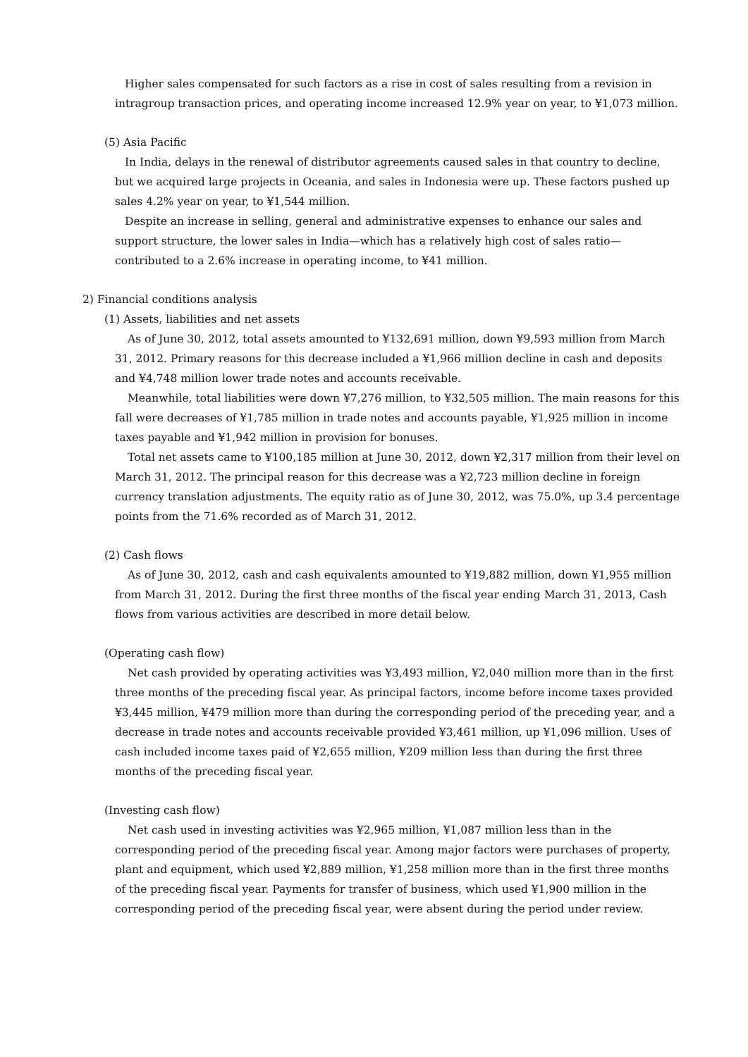Higher sales compensated for such factors as a rise in cost of sales resulting from a revision in intragroup transaction prices, and operating income increased 12.9% year on year, to ¥1,073 million.
(5) Asia Pacific
In India, delays in the renewal of distributor agreements caused sales in that country to decline, but we acquired large projects in Oceania, and sales in Indonesia were up. These factors pushed up sales 4.2% year on year, to ¥1,544 million.
Despite an increase in selling, general and administrative expenses to enhance our sales and support structure, the lower sales in India—which has a relatively high cost of sales ratio—contributed to a 2.6% increase in operating income, to ¥41 million.
2) Financial conditions analysis
(1) Assets, liabilities and net assets
As of June 30, 2012, total assets amounted to ¥132,691 million, down ¥9,593 million from March 31, 2012. Primary reasons for this decrease included a ¥1,966 million decline in cash and deposits and ¥4,748 million lower trade notes and accounts receivable.
Meanwhile, total liabilities were down ¥7,276 million, to ¥32,505 million. The main reasons for this fall were decreases of ¥1,785 million in trade notes and accounts payable, ¥1,925 million in income taxes payable and ¥1,942 million in provision for bonuses.
Total net assets came to ¥100,185 million at June 30, 2012, down ¥2,317 million from their level on March 31, 2012. The principal reason for this decrease was a ¥2,723 million decline in foreign currency translation adjustments. The equity ratio as of June 30, 2012, was 75.0%, up 3.4 percentage points from the 71.6% recorded as of March 31, 2012.
(2) Cash flows
As of June 30, 2012, cash and cash equivalents amounted to ¥19,882 million, down ¥1,955 million from March 31, 2012. During the first three months of the fiscal year ending March 31, 2013, Cash flows from various activities are described in more detail below.
(Operating cash flow)
Net cash provided by operating activities was ¥3,493 million, ¥2,040 million more than in the first three months of the preceding fiscal year. As principal factors, income before income taxes provided ¥3,445 million, ¥479 million more than during the corresponding period of the preceding year, and a decrease in trade notes and accounts receivable provided ¥3,461 million, up ¥1,096 million. Uses of cash included income taxes paid of ¥2,655 million, ¥209 million less than during the first three months of the preceding fiscal year.
(Investing cash flow)
Net cash used in investing activities was ¥2,965 million, ¥1,087 million less than in the corresponding period of the preceding fiscal year. Among major factors were purchases of property, plant and equipment, which used ¥2,889 million, ¥1,258 million more than in the first three months of the preceding fiscal year. Payments for transfer of business, which used ¥1,900 million in the corresponding period of the preceding fiscal year, were absent during the period under review.